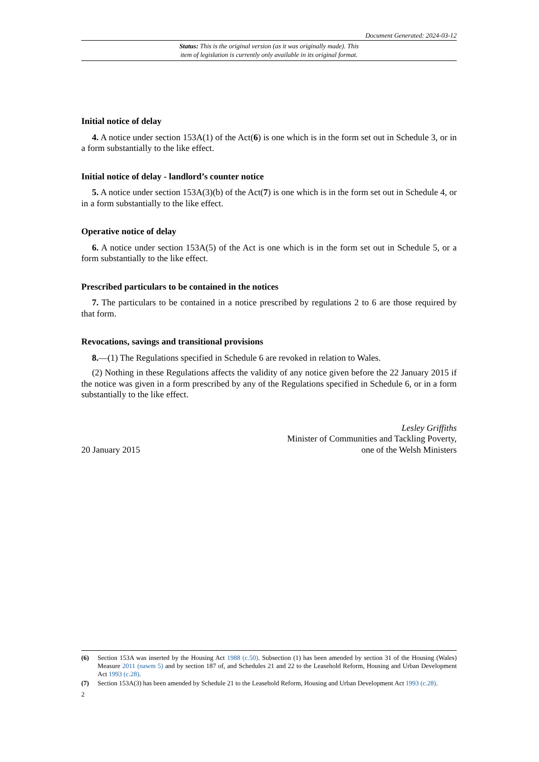Document Generated: 2024-03-12
Status: This is the original version (as it was originally made). This
item of legislation is currently only available in its original format.
Initial notice of delay
4. A notice under section 153A(1) of the Act(6) is one which is in the form set out in Schedule 3, or in a form substantially to the like effect.
Initial notice of delay - landlord’s counter notice
5. A notice under section 153A(3)(b) of the Act(7) is one which is in the form set out in Schedule 4, or in a form substantially to the like effect.
Operative notice of delay
6. A notice under section 153A(5) of the Act is one which is in the form set out in Schedule 5, or a form substantially to the like effect.
Prescribed particulars to be contained in the notices
7. The particulars to be contained in a notice prescribed by regulations 2 to 6 are those required by that form.
Revocations, savings and transitional provisions
8.—(1) The Regulations specified in Schedule 6 are revoked in relation to Wales.
(2) Nothing in these Regulations affects the validity of any notice given before the 22 January 2015 if the notice was given in a form prescribed by any of the Regulations specified in Schedule 6, or in a form substantially to the like effect.
20 January 2015
Lesley Griffiths
Minister of Communities and Tackling Poverty,
one of the Welsh Ministers
(6) Section 153A was inserted by the Housing Act 1988 (c.50). Subsection (1) has been amended by section 31 of the Housing (Wales) Measure 2011 (nawm 5) and by section 187 of, and Schedules 21 and 22 to the Leasehold Reform, Housing and Urban Development Act 1993 (c.28).
(7) Section 153A(3) has been amended by Schedule 21 to the Leasehold Reform, Housing and Urban Development Act 1993 (c.28).
2